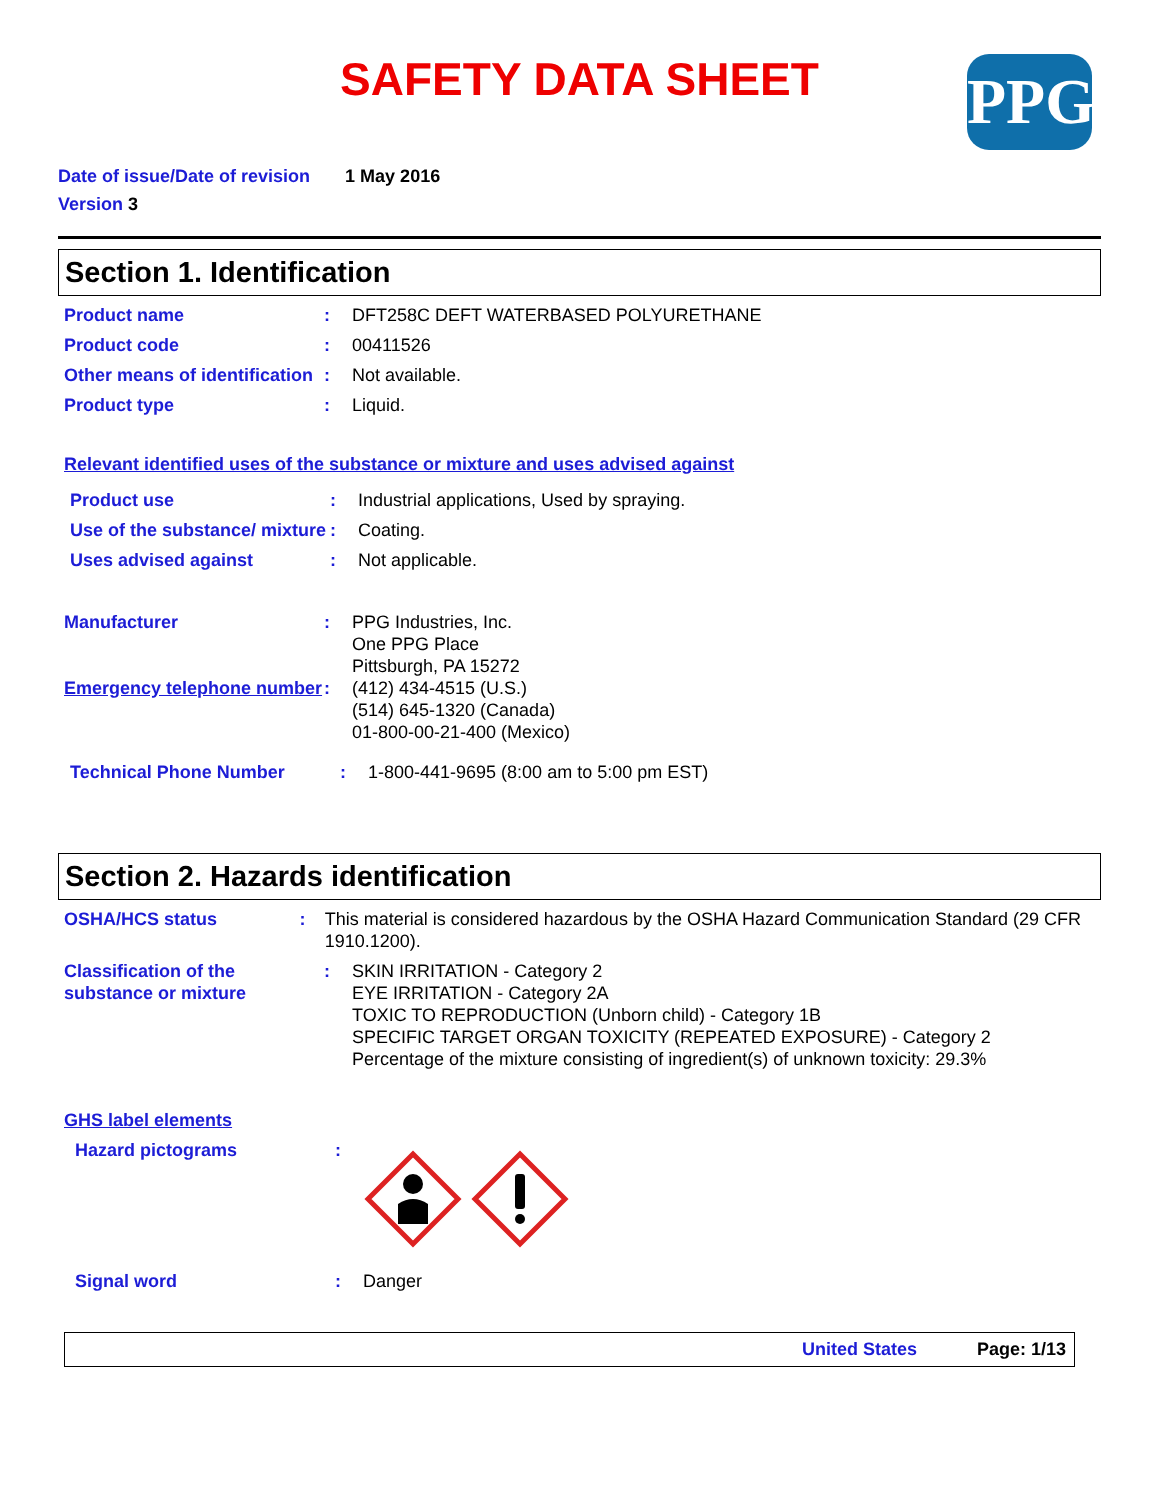PPG
SAFETY DATA SHEET
Date of issue/Date of revision 1 May 2016
Version 3
Section 1. Identification
Product name : DFT258C DEFT WATERBASED POLYURETHANE
Product code : 00411526
Other means of identification
: Not available.
Product type : Liquid.
Relevant identified uses of the substance or mixture and uses advised against
Product use : Industrial applications, Used by spraying.
Use of the substance/ mixture
: Coating.
Uses advised against : Not applicable.
Manufacturer : PPG Industries, Inc.
One PPG Place
Pittsburgh, PA 15272
Emergency telephone number
: (412) 434-4515 (U.S.)
(514) 645-1320 (Canada)
01-800-00-21-400 (Mexico)
Technical Phone Number : 1-800-441-9695 (8:00 am to 5:00 pm EST)
Section 2. Hazards identification
OSHA/HCS status : This material is considered hazardous by the OSHA Hazard Communication Standard (29 CFR 1910.1200).
Classification of the substance or mixture
: SKIN IRRITATION - Category 2
EYE IRRITATION - Category 2A
TOXIC TO REPRODUCTION (Unborn child) - Category 1B
SPECIFIC TARGET ORGAN TOXICITY (REPEATED EXPOSURE) - Category 2
Percentage of the mixture consisting of ingredient(s) of unknown toxicity: 29.3%
GHS label elements
Hazard pictograms :
Signal word : Danger
United States Page: 1/13